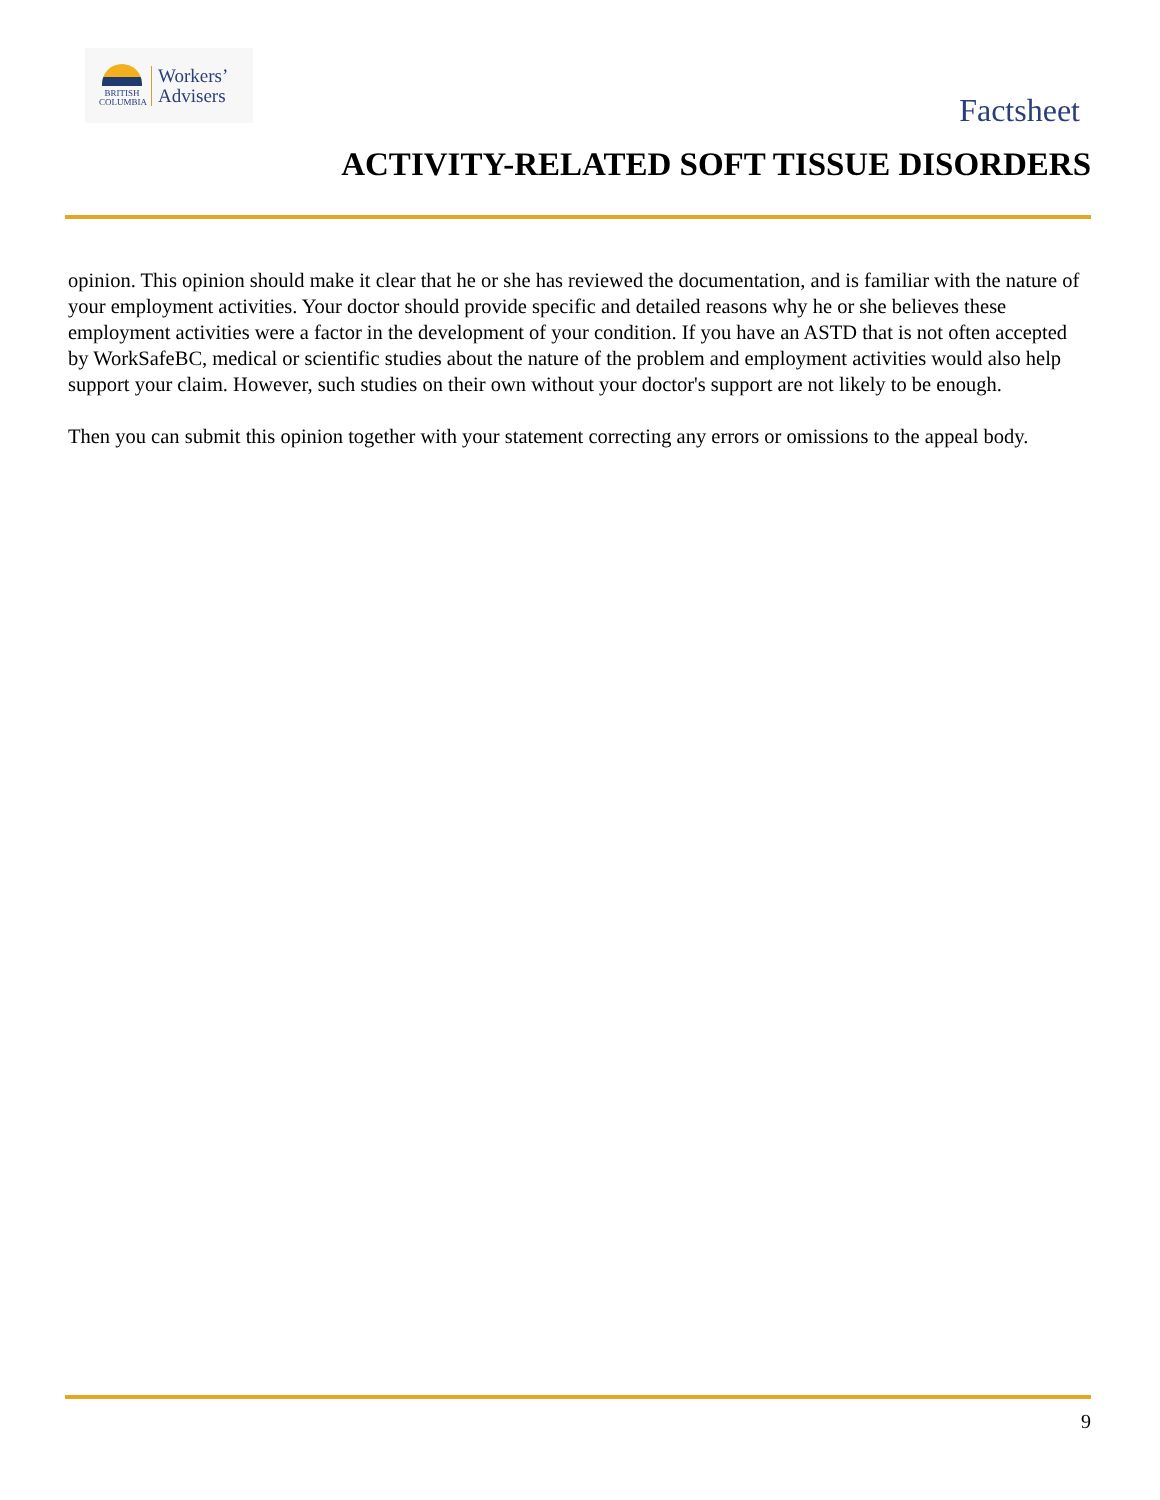BRITISH
COLUMBIA
Workers’
Advisers
Factsheet
ACTIVITY-RELATED SOFT TISSUE DISORDERS
opinion. This opinion should make it clear that he or she has reviewed the documentation, and is familiar with the nature of your employment activities. Your doctor should provide specific and detailed reasons why he or she believes these employment activities were a factor in the development of your condition. If you have an ASTD that is not often accepted by WorkSafeBC, medical or scientific studies about the nature of the problem and employment activities would also help support your claim. However, such studies on their own without your doctor's support are not likely to be enough.
Then you can submit this opinion together with your statement correcting any errors or omissions to the appeal body.
9